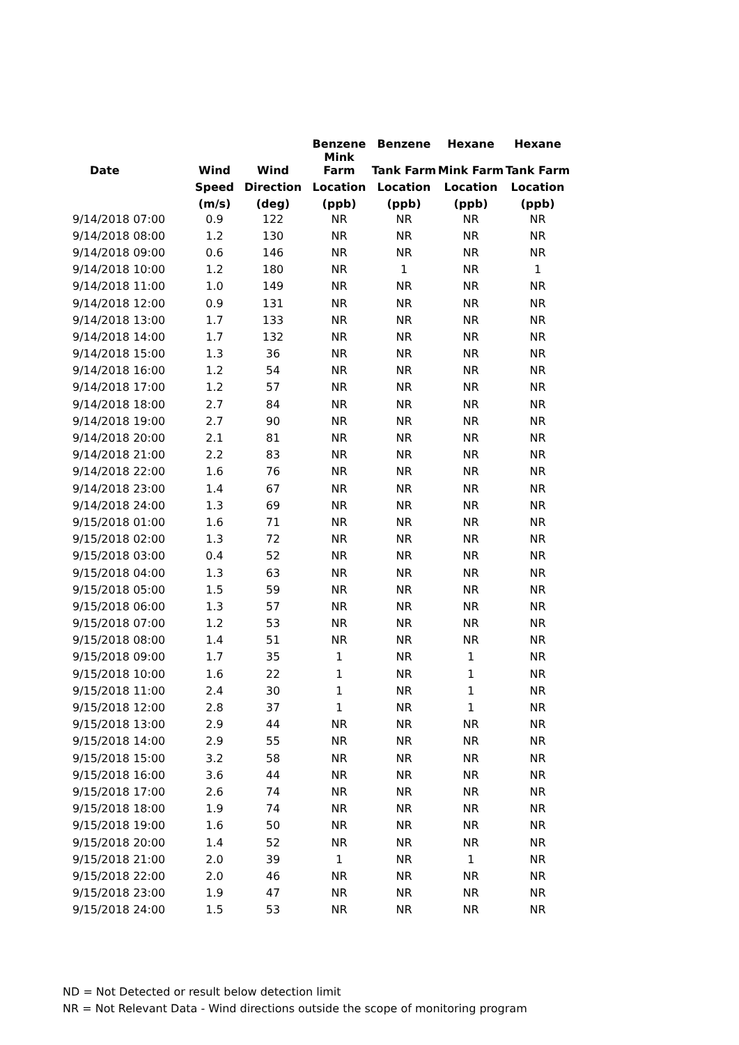| | | | Benzene | Benzene | Hexane | Hexane |
| --- | --- | --- | --- | --- | --- | --- |
| Date | Wind | Wind | Mink Farm | Tank Farm | Mink Farm | Tank Farm |
| | Speed | Direction | Location | Location | Location | Location |
| | (m/s) | (deg) | (ppb) | (ppb) | (ppb) | (ppb) |
| 9/14/2018 07:00 | 0.9 | 122 | NR | NR | NR | NR |
| 9/14/2018 08:00 | 1.2 | 130 | NR | NR | NR | NR |
| 9/14/2018 09:00 | 0.6 | 146 | NR | NR | NR | NR |
| 9/14/2018 10:00 | 1.2 | 180 | NR | 1 | NR | 1 |
| 9/14/2018 11:00 | 1.0 | 149 | NR | NR | NR | NR |
| 9/14/2018 12:00 | 0.9 | 131 | NR | NR | NR | NR |
| 9/14/2018 13:00 | 1.7 | 133 | NR | NR | NR | NR |
| 9/14/2018 14:00 | 1.7 | 132 | NR | NR | NR | NR |
| 9/14/2018 15:00 | 1.3 | 36 | NR | NR | NR | NR |
| 9/14/2018 16:00 | 1.2 | 54 | NR | NR | NR | NR |
| 9/14/2018 17:00 | 1.2 | 57 | NR | NR | NR | NR |
| 9/14/2018 18:00 | 2.7 | 84 | NR | NR | NR | NR |
| 9/14/2018 19:00 | 2.7 | 90 | NR | NR | NR | NR |
| 9/14/2018 20:00 | 2.1 | 81 | NR | NR | NR | NR |
| 9/14/2018 21:00 | 2.2 | 83 | NR | NR | NR | NR |
| 9/14/2018 22:00 | 1.6 | 76 | NR | NR | NR | NR |
| 9/14/2018 23:00 | 1.4 | 67 | NR | NR | NR | NR |
| 9/14/2018 24:00 | 1.3 | 69 | NR | NR | NR | NR |
| 9/15/2018 01:00 | 1.6 | 71 | NR | NR | NR | NR |
| 9/15/2018 02:00 | 1.3 | 72 | NR | NR | NR | NR |
| 9/15/2018 03:00 | 0.4 | 52 | NR | NR | NR | NR |
| 9/15/2018 04:00 | 1.3 | 63 | NR | NR | NR | NR |
| 9/15/2018 05:00 | 1.5 | 59 | NR | NR | NR | NR |
| 9/15/2018 06:00 | 1.3 | 57 | NR | NR | NR | NR |
| 9/15/2018 07:00 | 1.2 | 53 | NR | NR | NR | NR |
| 9/15/2018 08:00 | 1.4 | 51 | NR | NR | NR | NR |
| 9/15/2018 09:00 | 1.7 | 35 | 1 | NR | 1 | NR |
| 9/15/2018 10:00 | 1.6 | 22 | 1 | NR | 1 | NR |
| 9/15/2018 11:00 | 2.4 | 30 | 1 | NR | 1 | NR |
| 9/15/2018 12:00 | 2.8 | 37 | 1 | NR | 1 | NR |
| 9/15/2018 13:00 | 2.9 | 44 | NR | NR | NR | NR |
| 9/15/2018 14:00 | 2.9 | 55 | NR | NR | NR | NR |
| 9/15/2018 15:00 | 3.2 | 58 | NR | NR | NR | NR |
| 9/15/2018 16:00 | 3.6 | 44 | NR | NR | NR | NR |
| 9/15/2018 17:00 | 2.6 | 74 | NR | NR | NR | NR |
| 9/15/2018 18:00 | 1.9 | 74 | NR | NR | NR | NR |
| 9/15/2018 19:00 | 1.6 | 50 | NR | NR | NR | NR |
| 9/15/2018 20:00 | 1.4 | 52 | NR | NR | NR | NR |
| 9/15/2018 21:00 | 2.0 | 39 | 1 | NR | 1 | NR |
| 9/15/2018 22:00 | 2.0 | 46 | NR | NR | NR | NR |
| 9/15/2018 23:00 | 1.9 | 47 | NR | NR | NR | NR |
| 9/15/2018 24:00 | 1.5 | 53 | NR | NR | NR | NR |
ND = Not Detected or result below detection limit
NR = Not Relevant Data - Wind directions outside the scope of monitoring program